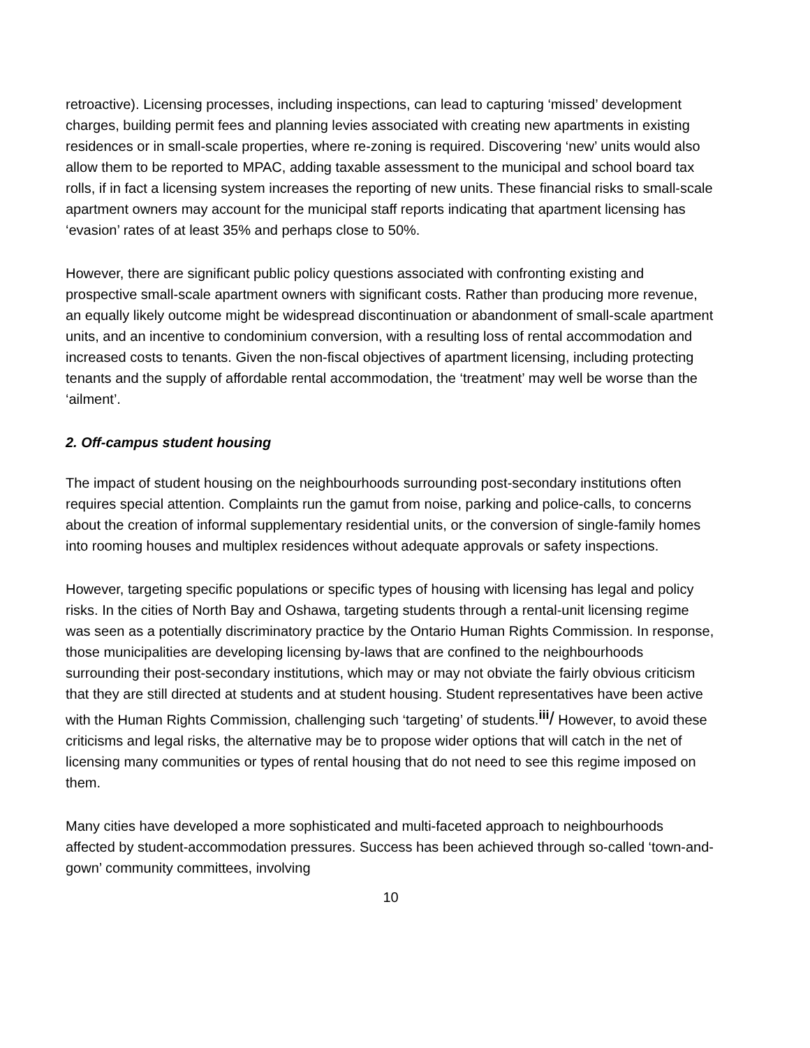retroactive). Licensing processes, including inspections, can lead to capturing ‘missed’ development charges, building permit fees and planning levies associated with creating new apartments in existing residences or in small-scale properties, where re-zoning is required. Discovering ‘new’ units would also allow them to be reported to MPAC, adding taxable assessment to the municipal and school board tax rolls, if in fact a licensing system increases the reporting of new units. These financial risks to small-scale apartment owners may account for the municipal staff reports indicating that apartment licensing has ‘evasion’ rates of at least 35% and perhaps close to 50%.
However, there are significant public policy questions associated with confronting existing and prospective small-scale apartment owners with significant costs. Rather than producing more revenue, an equally likely outcome might be widespread discontinuation or abandonment of small-scale apartment units, and an incentive to condominium conversion, with a resulting loss of rental accommodation and increased costs to tenants. Given the non-fiscal objectives of apartment licensing, including protecting tenants and the supply of affordable rental accommodation, the ‘treatment’ may well be worse than the ‘ailment’.
2. Off-campus student housing
The impact of student housing on the neighbourhoods surrounding post-secondary institutions often requires special attention. Complaints run the gamut from noise, parking and police-calls, to concerns about the creation of informal supplementary residential units, or the conversion of single-family homes into rooming houses and multiplex residences without adequate approvals or safety inspections.
However, targeting specific populations or specific types of housing with licensing has legal and policy risks. In the cities of North Bay and Oshawa, targeting students through a rental-unit licensing regime was seen as a potentially discriminatory practice by the Ontario Human Rights Commission. In response, those municipalities are developing licensing by-laws that are confined to the neighbourhoods surrounding their post-secondary institutions, which may or may not obviate the fairly obvious criticism that they are still directed at students and at student housing. Student representatives have been active with the Human Rights Commission, challenging such ‘targeting’ of students.<sup>iii</sup>/ However, to avoid these criticisms and legal risks, the alternative may be to propose wider options that will catch in the net of licensing many communities or types of rental housing that do not need to see this regime imposed on them.
Many cities have developed a more sophisticated and multi-faceted approach to neighbourhoods affected by student-accommodation pressures. Success has been achieved through so-called ‘town-and-gown’ community committees, involving
10